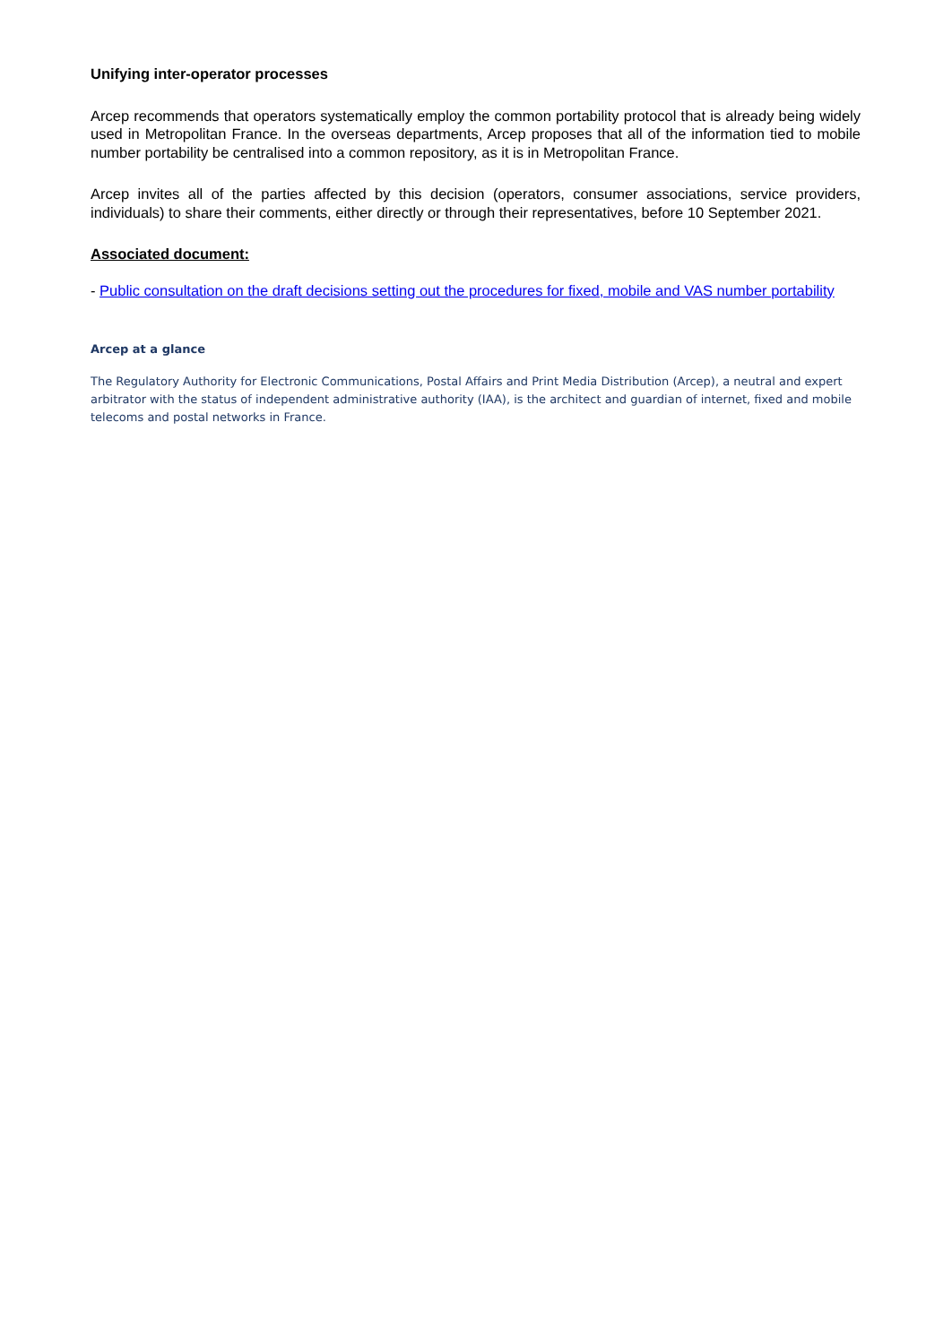Unifying inter-operator processes
Arcep recommends that operators systematically employ the common portability protocol that is already being widely used in Metropolitan France. In the overseas departments, Arcep proposes that all of the information tied to mobile number portability be centralised into a common repository, as it is in Metropolitan France.
Arcep invites all of the parties affected by this decision (operators, consumer associations, service providers, individuals) to share their comments, either directly or through their representatives, before 10 September 2021.
Associated document:
- Public consultation on the draft decisions setting out the procedures for fixed, mobile and VAS number portability
Arcep at a glance
The Regulatory Authority for Electronic Communications, Postal Affairs and Print Media Distribution (Arcep), a neutral and expert arbitrator with the status of independent administrative authority (IAA), is the architect and guardian of internet, fixed and mobile telecoms and postal networks in France.